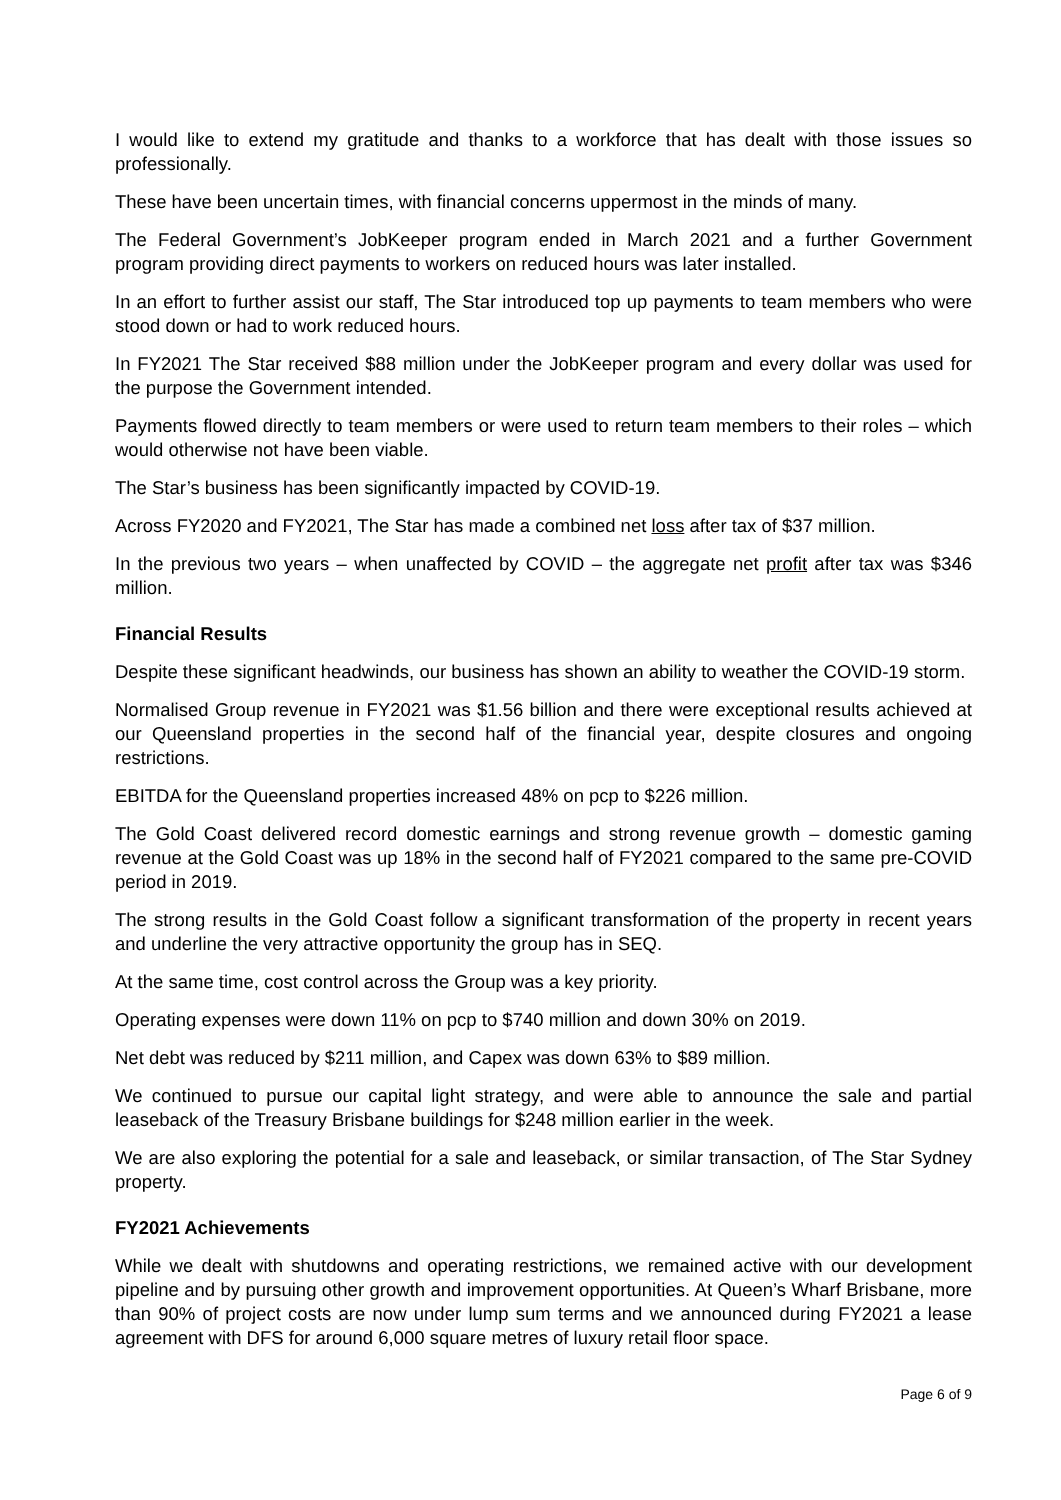I would like to extend my gratitude and thanks to a workforce that has dealt with those issues so professionally.
These have been uncertain times, with financial concerns uppermost in the minds of many.
The Federal Government’s JobKeeper program ended in March 2021 and a further Government program providing direct payments to workers on reduced hours was later installed.
In an effort to further assist our staff, The Star introduced top up payments to team members who were stood down or had to work reduced hours.
In FY2021 The Star received $88 million under the JobKeeper program and every dollar was used for the purpose the Government intended.
Payments flowed directly to team members or were used to return team members to their roles – which would otherwise not have been viable.
The Star’s business has been significantly impacted by COVID-19.
Across FY2020 and FY2021, The Star has made a combined net loss after tax of $37 million.
In the previous two years – when unaffected by COVID – the aggregate net profit after tax was $346 million.
Financial Results
Despite these significant headwinds, our business has shown an ability to weather the COVID-19 storm.
Normalised Group revenue in FY2021 was $1.56 billion and there were exceptional results achieved at our Queensland properties in the second half of the financial year, despite closures and ongoing restrictions.
EBITDA for the Queensland properties increased 48% on pcp to $226 million.
The Gold Coast delivered record domestic earnings and strong revenue growth – domestic gaming revenue at the Gold Coast was up 18% in the second half of FY2021 compared to the same pre-COVID period in 2019.
The strong results in the Gold Coast follow a significant transformation of the property in recent years and underline the very attractive opportunity the group has in SEQ.
At the same time, cost control across the Group was a key priority.
Operating expenses were down 11% on pcp to $740 million and down 30% on 2019.
Net debt was reduced by $211 million, and Capex was down 63% to $89 million.
We continued to pursue our capital light strategy, and were able to announce the sale and partial leaseback of the Treasury Brisbane buildings for $248 million earlier in the week.
We are also exploring the potential for a sale and leaseback, or similar transaction, of The Star Sydney property.
FY2021 Achievements
While we dealt with shutdowns and operating restrictions, we remained active with our development pipeline and by pursuing other growth and improvement opportunities. At Queen’s Wharf Brisbane, more than 90% of project costs are now under lump sum terms and we announced during FY2021 a lease agreement with DFS for around 6,000 square metres of luxury retail floor space.
Page 6 of 9